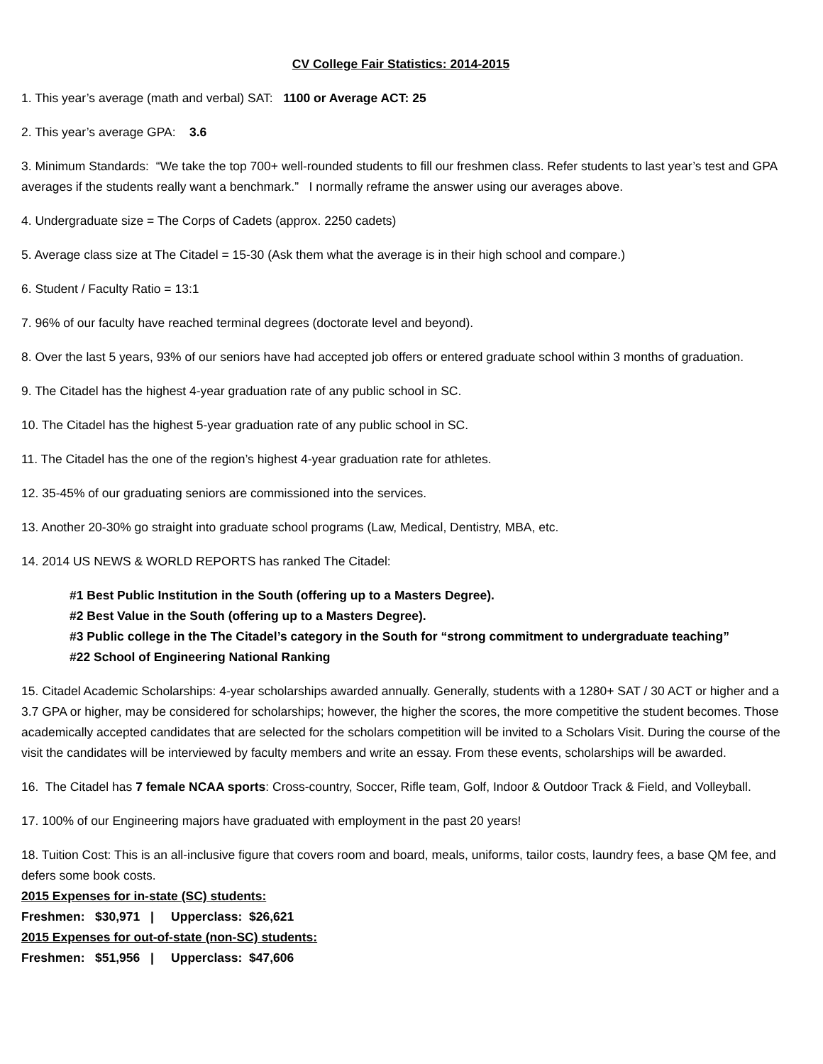CV College Fair Statistics: 2014-2015
1. This year’s average (math and verbal) SAT: 1100 or Average ACT: 25
2. This year’s average GPA: 3.6
3. Minimum Standards: “We take the top 700+ well-rounded students to fill our freshmen class. Refer students to last year’s test and GPA averages if the students really want a benchmark.” I normally reframe the answer using our averages above.
4. Undergraduate size = The Corps of Cadets (approx. 2250 cadets)
5. Average class size at The Citadel = 15-30 (Ask them what the average is in their high school and compare.)
6. Student / Faculty Ratio = 13:1
7. 96% of our faculty have reached terminal degrees (doctorate level and beyond).
8. Over the last 5 years, 93% of our seniors have had accepted job offers or entered graduate school within 3 months of graduation.
9. The Citadel has the highest 4-year graduation rate of any public school in SC.
10. The Citadel has the highest 5-year graduation rate of any public school in SC.
11. The Citadel has the one of the region’s highest 4-year graduation rate for athletes.
12. 35-45% of our graduating seniors are commissioned into the services.
13. Another 20-30% go straight into graduate school programs (Law, Medical, Dentistry, MBA, etc.
14. 2014 US NEWS & WORLD REPORTS has ranked The Citadel:
#1 Best Public Institution in the South (offering up to a Masters Degree).
#2 Best Value in the South (offering up to a Masters Degree).
#3 Public college in the The Citadel’s category in the South for “strong commitment to undergraduate teaching”
#22 School of Engineering National Ranking
15. Citadel Academic Scholarships: 4-year scholarships awarded annually. Generally, students with a 1280+ SAT / 30 ACT or higher and a 3.7 GPA or higher, may be considered for scholarships; however, the higher the scores, the more competitive the student becomes. Those academically accepted candidates that are selected for the scholars competition will be invited to a Scholars Visit. During the course of the visit the candidates will be interviewed by faculty members and write an essay. From these events, scholarships will be awarded.
16. The Citadel has 7 female NCAA sports: Cross-country, Soccer, Rifle team, Golf, Indoor & Outdoor Track & Field, and Volleyball.
17. 100% of our Engineering majors have graduated with employment in the past 20 years!
18. Tuition Cost: This is an all-inclusive figure that covers room and board, meals, uniforms, tailor costs, laundry fees, a base QM fee, and defers some book costs.
2015 Expenses for in-state (SC) students:
Freshmen: $30,971 | Upperclass: $26,621
2015 Expenses for out-of-state (non-SC) students:
Freshmen: $51,956 | Upperclass: $47,606